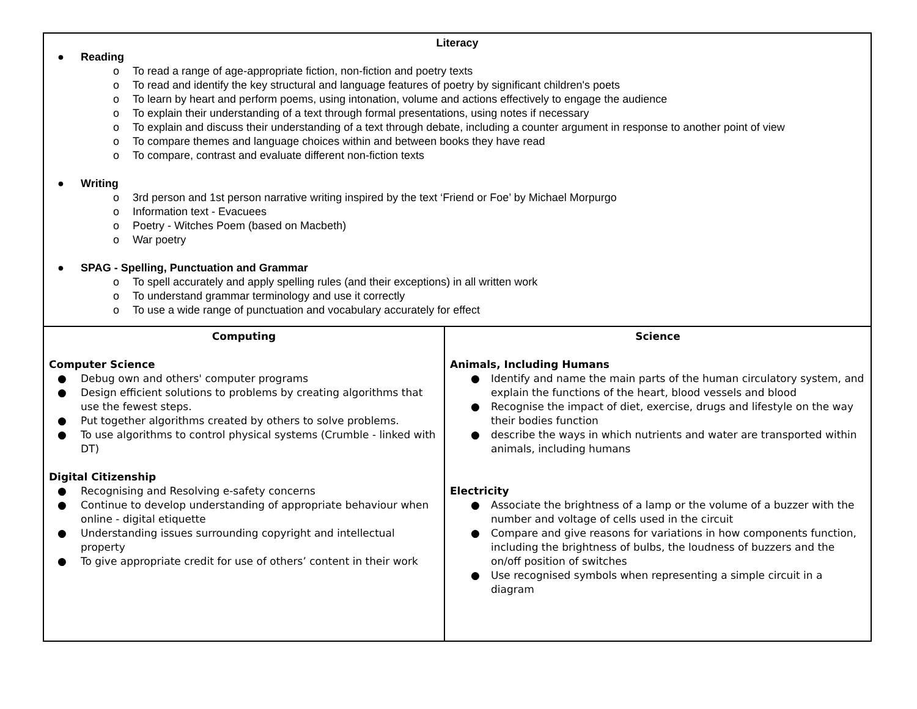| Literacy ● Reading o To read a range of age-appropriate fiction, non-fiction and poetry texts o To read and identify the key structural and language features of poetry by significant children's poets o To learn by heart and perform poems, using intonation, volume and actions effectively to engage the audience o To explain their understanding of a text through formal presentations, using notes if necessary o To explain and discuss their understanding of a text through debate, including a counter argument in response to another point of view o To compare themes and language choices within and between books they have read o To compare, contrast and evaluate different non-fiction texts ● Writing o 3rd person and 1st person narrative writing inspired by the text ‘Friend or Foe’ by Michael Morpurgo o Information text - Evacuees o Poetry - Witches Poem (based on Macbeth) o War poetry ● SPAG - Spelling, Punctuation and Grammar o To spell accurately and apply spelling rules (and their exceptions) in all written work o To understand grammar terminology and use it correctly o To use a wide range of punctuation and vocabulary accurately for effect | |
| Computing Computer Science ● Debug own and others' computer programs ● Design efficient solutions to problems by creating algorithms that use the fewest steps. ● Put together algorithms created by others to solve problems. ● To use algorithms to control physical systems (Crumble - linked with DT) Digital Citizenship ● Recognising and Resolving e-safety concerns ● Continue to develop understanding of appropriate behaviour when online - digital etiquette ● Understanding issues surrounding copyright and intellectual property ● To give appropriate credit for use of others’ content in their work | Science Animals, Including Humans ● Identify and name the main parts of the human circulatory system, and explain the functions of the heart, blood vessels and blood ● Recognise the impact of diet, exercise, drugs and lifestyle on the way their bodies function ● describe the ways in which nutrients and water are transported within animals, including humans Electricity ● Associate the brightness of a lamp or the volume of a buzzer with the number and voltage of cells used in the circuit ● Compare and give reasons for variations in how components function, including the brightness of bulbs, the loudness of buzzers and the on/off position of switches ● Use recognised symbols when representing a simple circuit in a diagram |